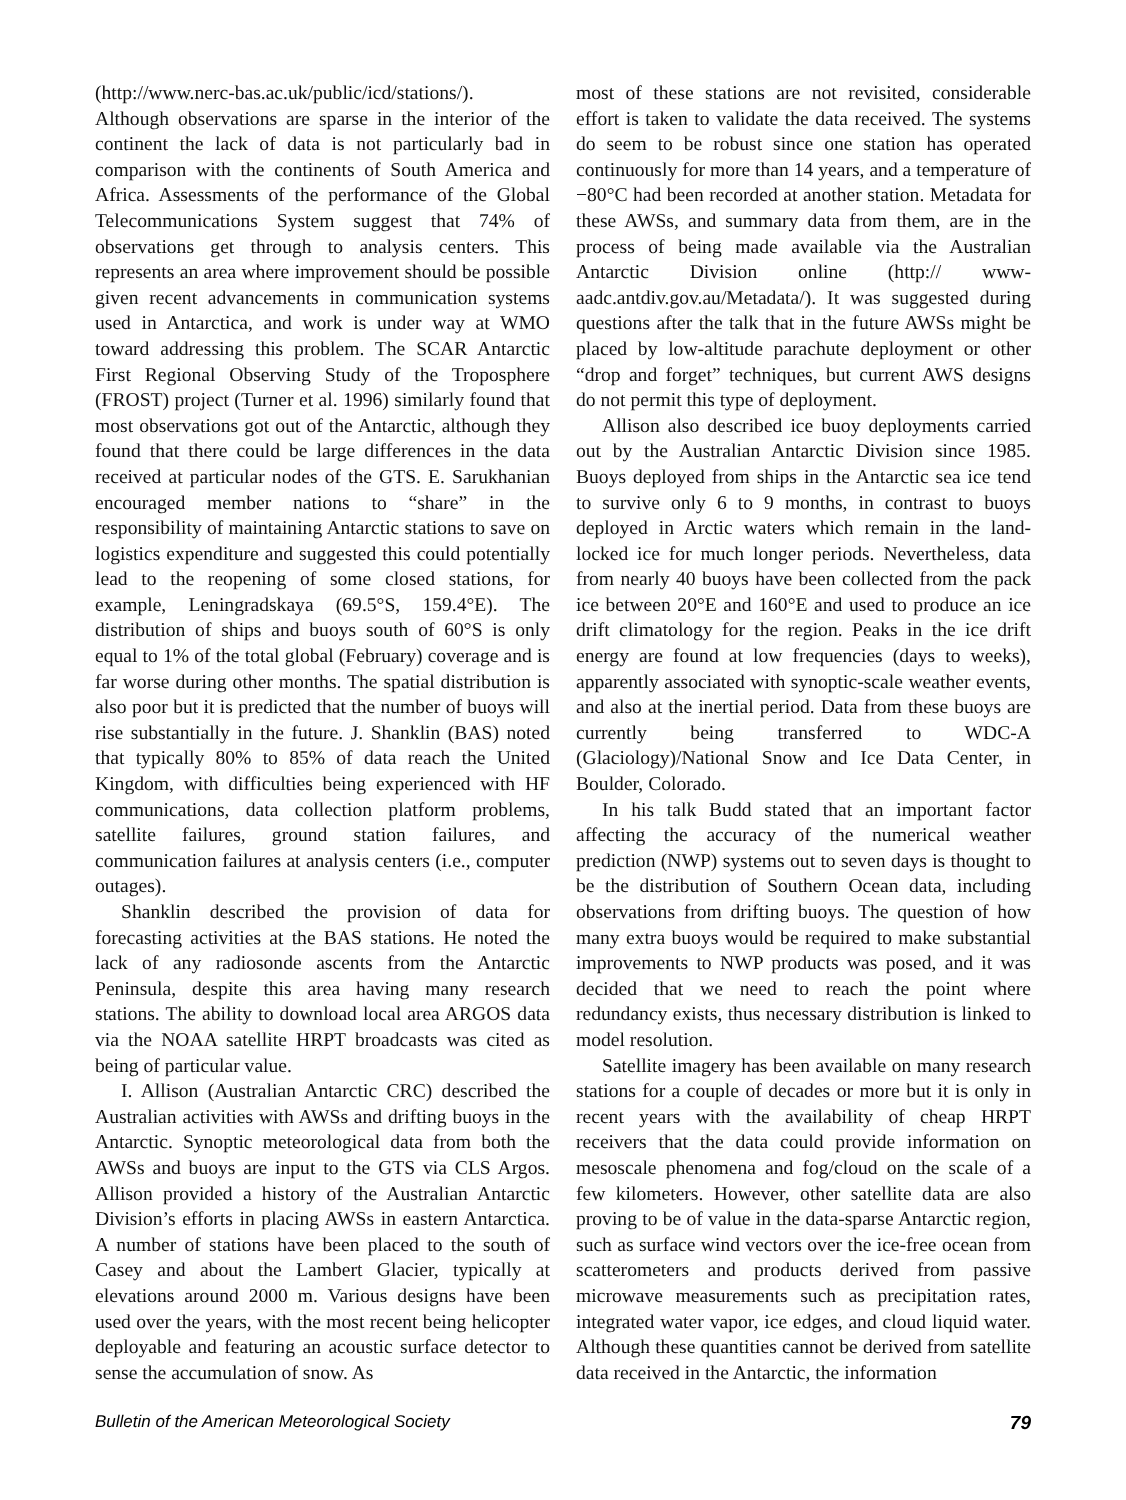(http://www.nerc-bas.ac.uk/public/icd/stations/). Although observations are sparse in the interior of the continent the lack of data is not particularly bad in comparison with the continents of South America and Africa. Assessments of the performance of the Global Telecommunications System suggest that 74% of observations get through to analysis centers. This represents an area where improvement should be possible given recent advancements in communication systems used in Antarctica, and work is under way at WMO toward addressing this problem. The SCAR Antarctic First Regional Observing Study of the Troposphere (FROST) project (Turner et al. 1996) similarly found that most observations got out of the Antarctic, although they found that there could be large differences in the data received at particular nodes of the GTS. E. Sarukhanian encouraged member nations to “share” in the responsibility of maintaining Antarctic stations to save on logistics expenditure and suggested this could potentially lead to the reopening of some closed stations, for example, Leningradskaya (69.5°S, 159.4°E). The distribution of ships and buoys south of 60°S is only equal to 1% of the total global (February) coverage and is far worse during other months. The spatial distribution is also poor but it is predicted that the number of buoys will rise substantially in the future. J. Shanklin (BAS) noted that typically 80% to 85% of data reach the United Kingdom, with difficulties being experienced with HF communications, data collection platform problems, satellite failures, ground station failures, and communication failures at analysis centers (i.e., computer outages).
Shanklin described the provision of data for forecasting activities at the BAS stations. He noted the lack of any radiosonde ascents from the Antarctic Peninsula, despite this area having many research stations. The ability to download local area ARGOS data via the NOAA satellite HRPT broadcasts was cited as being of particular value.
I. Allison (Australian Antarctic CRC) described the Australian activities with AWSs and drifting buoys in the Antarctic. Synoptic meteorological data from both the AWSs and buoys are input to the GTS via CLS Argos. Allison provided a history of the Australian Antarctic Division’s efforts in placing AWSs in eastern Antarctica. A number of stations have been placed to the south of Casey and about the Lambert Glacier, typically at elevations around 2000 m. Various designs have been used over the years, with the most recent being helicopter deployable and featuring an acoustic surface detector to sense the accumulation of snow. As
most of these stations are not revisited, considerable effort is taken to validate the data received. The systems do seem to be robust since one station has operated continuously for more than 14 years, and a temperature of −80°C had been recorded at another station. Metadata for these AWSs, and summary data from them, are in the process of being made available via the Australian Antarctic Division online (http:// www-aadc.antdiv.gov.au/Metadata/). It was suggested during questions after the talk that in the future AWSs might be placed by low-altitude parachute deployment or other “drop and forget” techniques, but current AWS designs do not permit this type of deployment.
Allison also described ice buoy deployments carried out by the Australian Antarctic Division since 1985. Buoys deployed from ships in the Antarctic sea ice tend to survive only 6 to 9 months, in contrast to buoys deployed in Arctic waters which remain in the land-locked ice for much longer periods. Nevertheless, data from nearly 40 buoys have been collected from the pack ice between 20°E and 160°E and used to produce an ice drift climatology for the region. Peaks in the ice drift energy are found at low frequencies (days to weeks), apparently associated with synoptic-scale weather events, and also at the inertial period. Data from these buoys are currently being transferred to WDC-A (Glaciology)/National Snow and Ice Data Center, in Boulder, Colorado.
In his talk Budd stated that an important factor affecting the accuracy of the numerical weather prediction (NWP) systems out to seven days is thought to be the distribution of Southern Ocean data, including observations from drifting buoys. The question of how many extra buoys would be required to make substantial improvements to NWP products was posed, and it was decided that we need to reach the point where redundancy exists, thus necessary distribution is linked to model resolution.
Satellite imagery has been available on many research stations for a couple of decades or more but it is only in recent years with the availability of cheap HRPT receivers that the data could provide information on mesoscale phenomena and fog/cloud on the scale of a few kilometers. However, other satellite data are also proving to be of value in the data-sparse Antarctic region, such as surface wind vectors over the ice-free ocean from scatterometers and products derived from passive microwave measurements such as precipitation rates, integrated water vapor, ice edges, and cloud liquid water. Although these quantities cannot be derived from satellite data received in the Antarctic, the information
Bulletin of the American Meteorological Society 79